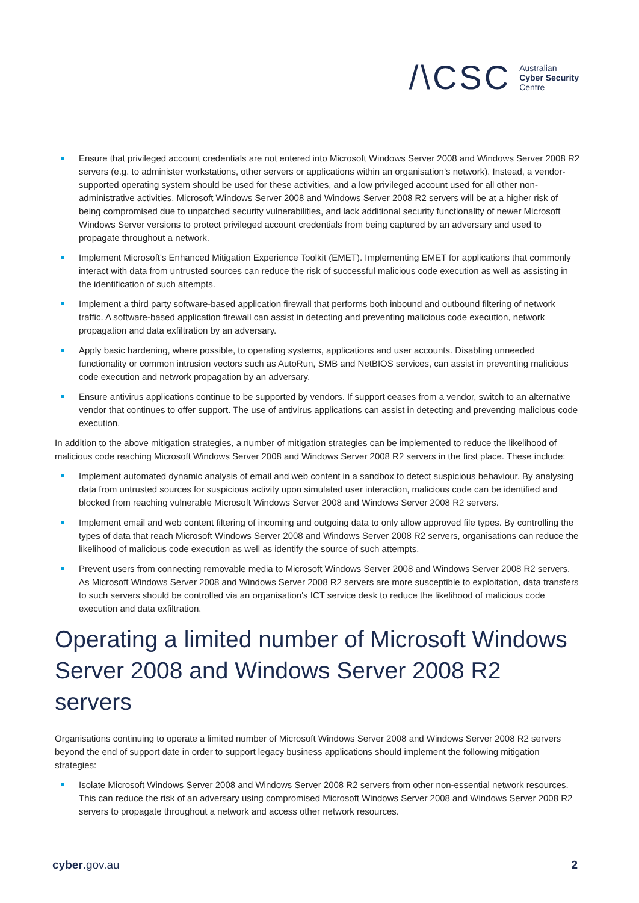/\CSC Australian
Cyber Security
Centre
Ensure that privileged account credentials are not entered into Microsoft Windows Server 2008 and Windows Server 2008 R2 servers (e.g. to administer workstations, other servers or applications within an organisation’s network). Instead, a vendor-supported operating system should be used for these activities, and a low privileged account used for all other non-administrative activities. Microsoft Windows Server 2008 and Windows Server 2008 R2 servers will be at a higher risk of being compromised due to unpatched security vulnerabilities, and lack additional security functionality of newer Microsoft Windows Server versions to protect privileged account credentials from being captured by an adversary and used to propagate throughout a network.
Implement Microsoft's Enhanced Mitigation Experience Toolkit (EMET). Implementing EMET for applications that commonly interact with data from untrusted sources can reduce the risk of successful malicious code execution as well as assisting in the identification of such attempts.
Implement a third party software-based application firewall that performs both inbound and outbound filtering of network traffic. A software-based application firewall can assist in detecting and preventing malicious code execution, network propagation and data exfiltration by an adversary.
Apply basic hardening, where possible, to operating systems, applications and user accounts. Disabling unneeded functionality or common intrusion vectors such as AutoRun, SMB and NetBIOS services, can assist in preventing malicious code execution and network propagation by an adversary.
Ensure antivirus applications continue to be supported by vendors. If support ceases from a vendor, switch to an alternative vendor that continues to offer support. The use of antivirus applications can assist in detecting and preventing malicious code execution.
In addition to the above mitigation strategies, a number of mitigation strategies can be implemented to reduce the likelihood of malicious code reaching Microsoft Windows Server 2008 and Windows Server 2008 R2 servers in the first place. These include:
Implement automated dynamic analysis of email and web content in a sandbox to detect suspicious behaviour. By analysing data from untrusted sources for suspicious activity upon simulated user interaction, malicious code can be identified and blocked from reaching vulnerable Microsoft Windows Server 2008 and Windows Server 2008 R2 servers.
Implement email and web content filtering of incoming and outgoing data to only allow approved file types. By controlling the types of data that reach Microsoft Windows Server 2008 and Windows Server 2008 R2 servers, organisations can reduce the likelihood of malicious code execution as well as identify the source of such attempts.
Prevent users from connecting removable media to Microsoft Windows Server 2008 and Windows Server 2008 R2 servers. As Microsoft Windows Server 2008 and Windows Server 2008 R2 servers are more susceptible to exploitation, data transfers to such servers should be controlled via an organisation's ICT service desk to reduce the likelihood of malicious code execution and data exfiltration.
Operating a limited number of Microsoft Windows Server 2008 and Windows Server 2008 R2 servers
Organisations continuing to operate a limited number of Microsoft Windows Server 2008 and Windows Server 2008 R2 servers beyond the end of support date in order to support legacy business applications should implement the following mitigation strategies:
Isolate Microsoft Windows Server 2008 and Windows Server 2008 R2 servers from other non-essential network resources. This can reduce the risk of an adversary using compromised Microsoft Windows Server 2008 and Windows Server 2008 R2 servers to propagate throughout a network and access other network resources.
cyber.gov.au 2